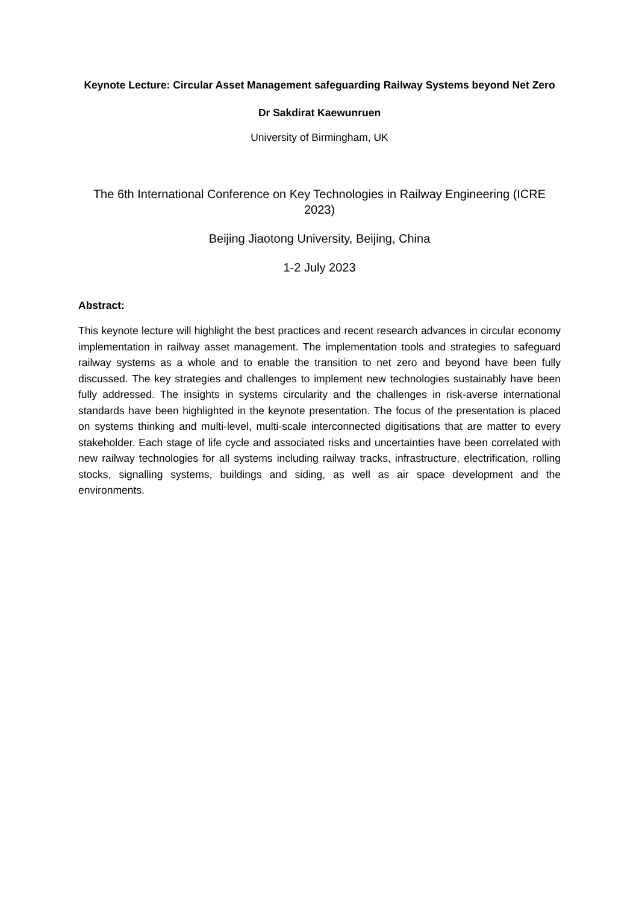Keynote Lecture: Circular Asset Management safeguarding Railway Systems beyond Net Zero
Dr Sakdirat Kaewunruen
University of Birmingham, UK
The 6th International Conference on Key Technologies in Railway Engineering (ICRE 2023)
Beijing Jiaotong University, Beijing, China
1-2 July 2023
Abstract:
This keynote lecture will highlight the best practices and recent research advances in circular economy implementation in railway asset management. The implementation tools and strategies to safeguard railway systems as a whole and to enable the transition to net zero and beyond have been fully discussed. The key strategies and challenges to implement new technologies sustainably have been fully addressed. The insights in systems circularity and the challenges in risk-averse international standards have been highlighted in the keynote presentation. The focus of the presentation is placed on systems thinking and multi-level, multi-scale interconnected digitisations that are matter to every stakeholder. Each stage of life cycle and associated risks and uncertainties have been correlated with new railway technologies for all systems including railway tracks, infrastructure, electrification, rolling stocks, signalling systems, buildings and siding, as well as air space development and the environments.